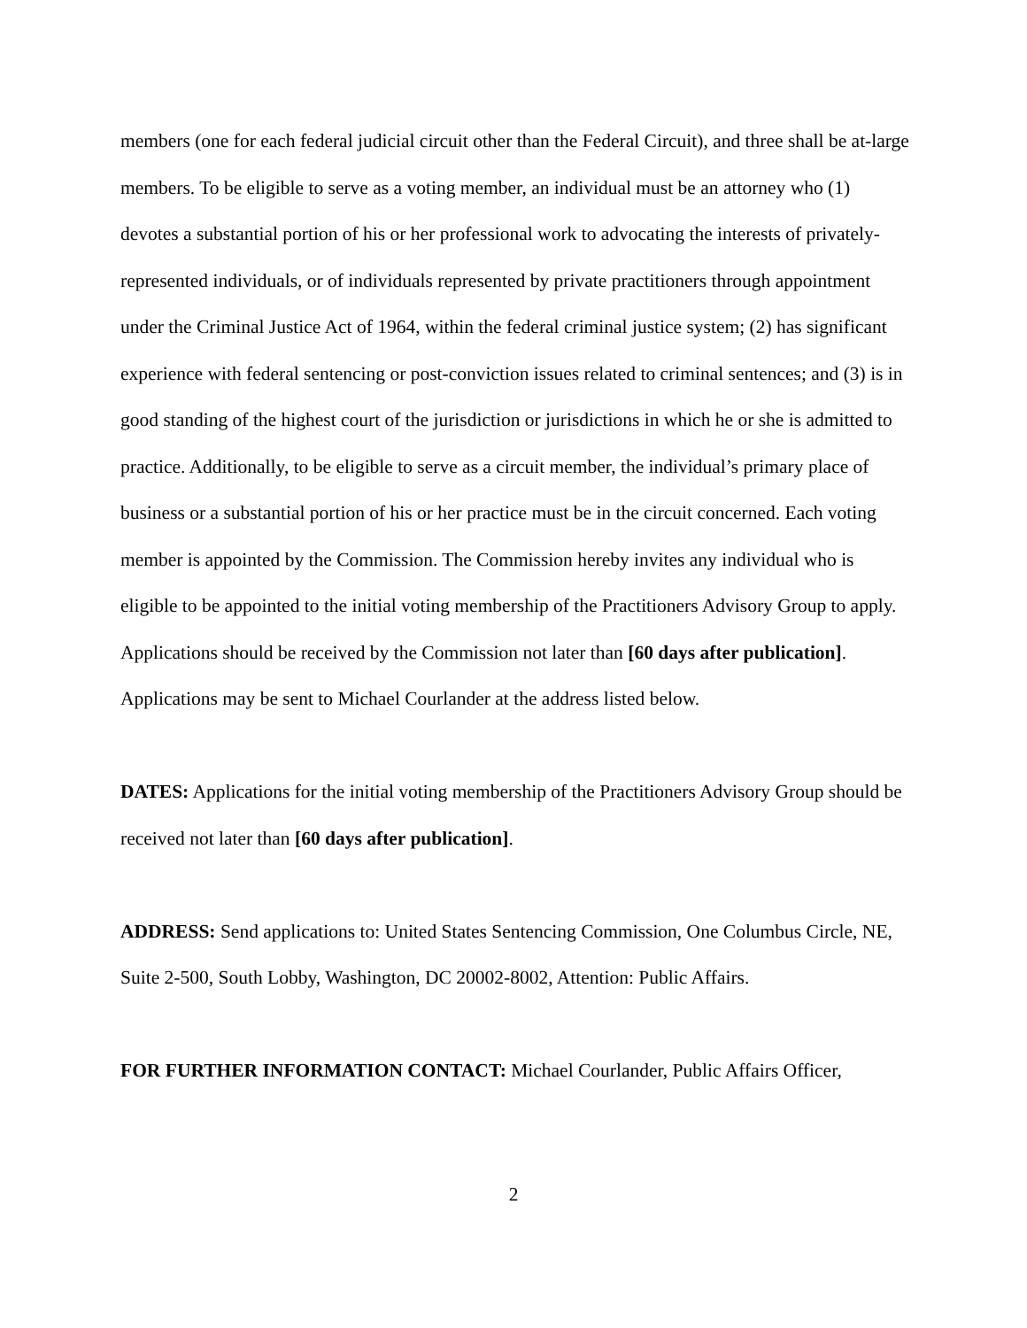members (one for each federal judicial circuit other than the Federal Circuit), and three shall be at-large members. To be eligible to serve as a voting member, an individual must be an attorney who (1) devotes a substantial portion of his or her professional work to advocating the interests of privately-represented individuals, or of individuals represented by private practitioners through appointment under the Criminal Justice Act of 1964, within the federal criminal justice system; (2) has significant experience with federal sentencing or post-conviction issues related to criminal sentences; and (3) is in good standing of the highest court of the jurisdiction or jurisdictions in which he or she is admitted to practice. Additionally, to be eligible to serve as a circuit member, the individual’s primary place of business or a substantial portion of his or her practice must be in the circuit concerned. Each voting member is appointed by the Commission. The Commission hereby invites any individual who is eligible to be appointed to the initial voting membership of the Practitioners Advisory Group to apply. Applications should be received by the Commission not later than [60 days after publication]. Applications may be sent to Michael Courlander at the address listed below.
DATES: Applications for the initial voting membership of the Practitioners Advisory Group should be received not later than [60 days after publication].
ADDRESS: Send applications to: United States Sentencing Commission, One Columbus Circle, NE, Suite 2-500, South Lobby, Washington, DC 20002-8002, Attention: Public Affairs.
FOR FURTHER INFORMATION CONTACT: Michael Courlander, Public Affairs Officer,
2